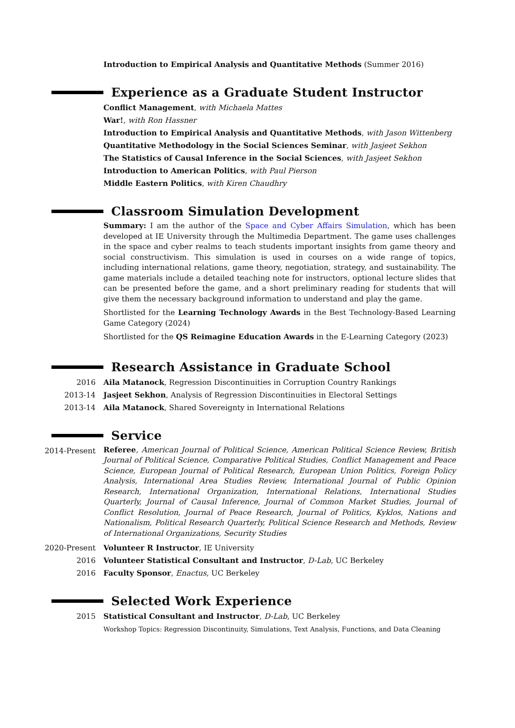Introduction to Empirical Analysis and Quantitative Methods (Summer 2016)
Experience as a Graduate Student Instructor
Conflict Management, with Michaela Mattes
War!, with Ron Hassner
Introduction to Empirical Analysis and Quantitative Methods, with Jason Wittenberg
Quantitative Methodology in the Social Sciences Seminar, with Jasjeet Sekhon
The Statistics of Causal Inference in the Social Sciences, with Jasjeet Sekhon
Introduction to American Politics, with Paul Pierson
Middle Eastern Politics, with Kiren Chaudhry
Classroom Simulation Development
Summary: I am the author of the Space and Cyber Affairs Simulation, which has been developed at IE University through the Multimedia Department. The game uses challenges in the space and cyber realms to teach students important insights from game theory and social constructivism. This simulation is used in courses on a wide range of topics, including international relations, game theory, negotiation, strategy, and sustainability. The game materials include a detailed teaching note for instructors, optional lecture slides that can be presented before the game, and a short preliminary reading for students that will give them the necessary background information to understand and play the game.
Shortlisted for the Learning Technology Awards in the Best Technology-Based Learning Game Category (2024)
Shortlisted for the QS Reimagine Education Awards in the E-Learning Category (2023)
Research Assistance in Graduate School
2016 Aila Matanock, Regression Discontinuities in Corruption Country Rankings
2013-14 Jasjeet Sekhon, Analysis of Regression Discontinuities in Electoral Settings
2013-14 Aila Matanock, Shared Sovereignty in International Relations
Service
2014-Present
Referee, American Journal of Political Science, American Political Science Review, British Journal of Political Science, Comparative Political Studies, Conflict Management and Peace Science, European Journal of Political Research, European Union Politics, Foreign Policy Analysis, International Area Studies Review, International Journal of Public Opinion Research, International Organization, International Relations, International Studies Quarterly, Journal of Causal Inference, Journal of Common Market Studies, Journal of Conflict Resolution, Journal of Peace Research, Journal of Politics, Kyklos, Nations and Nationalism, Political Research Quarterly, Political Science Research and Methods, Review of International Organizations, Security Studies
2020-Present Volunteer R Instructor, IE University
2016 Volunteer Statistical Consultant and Instructor, D-Lab, UC Berkeley
2016 Faculty Sponsor, Enactus, UC Berkeley
Selected Work Experience
2015 Statistical Consultant and Instructor, D-Lab, UC Berkeley
Workshop Topics: Regression Discontinuity, Simulations, Text Analysis, Functions, and Data Cleaning